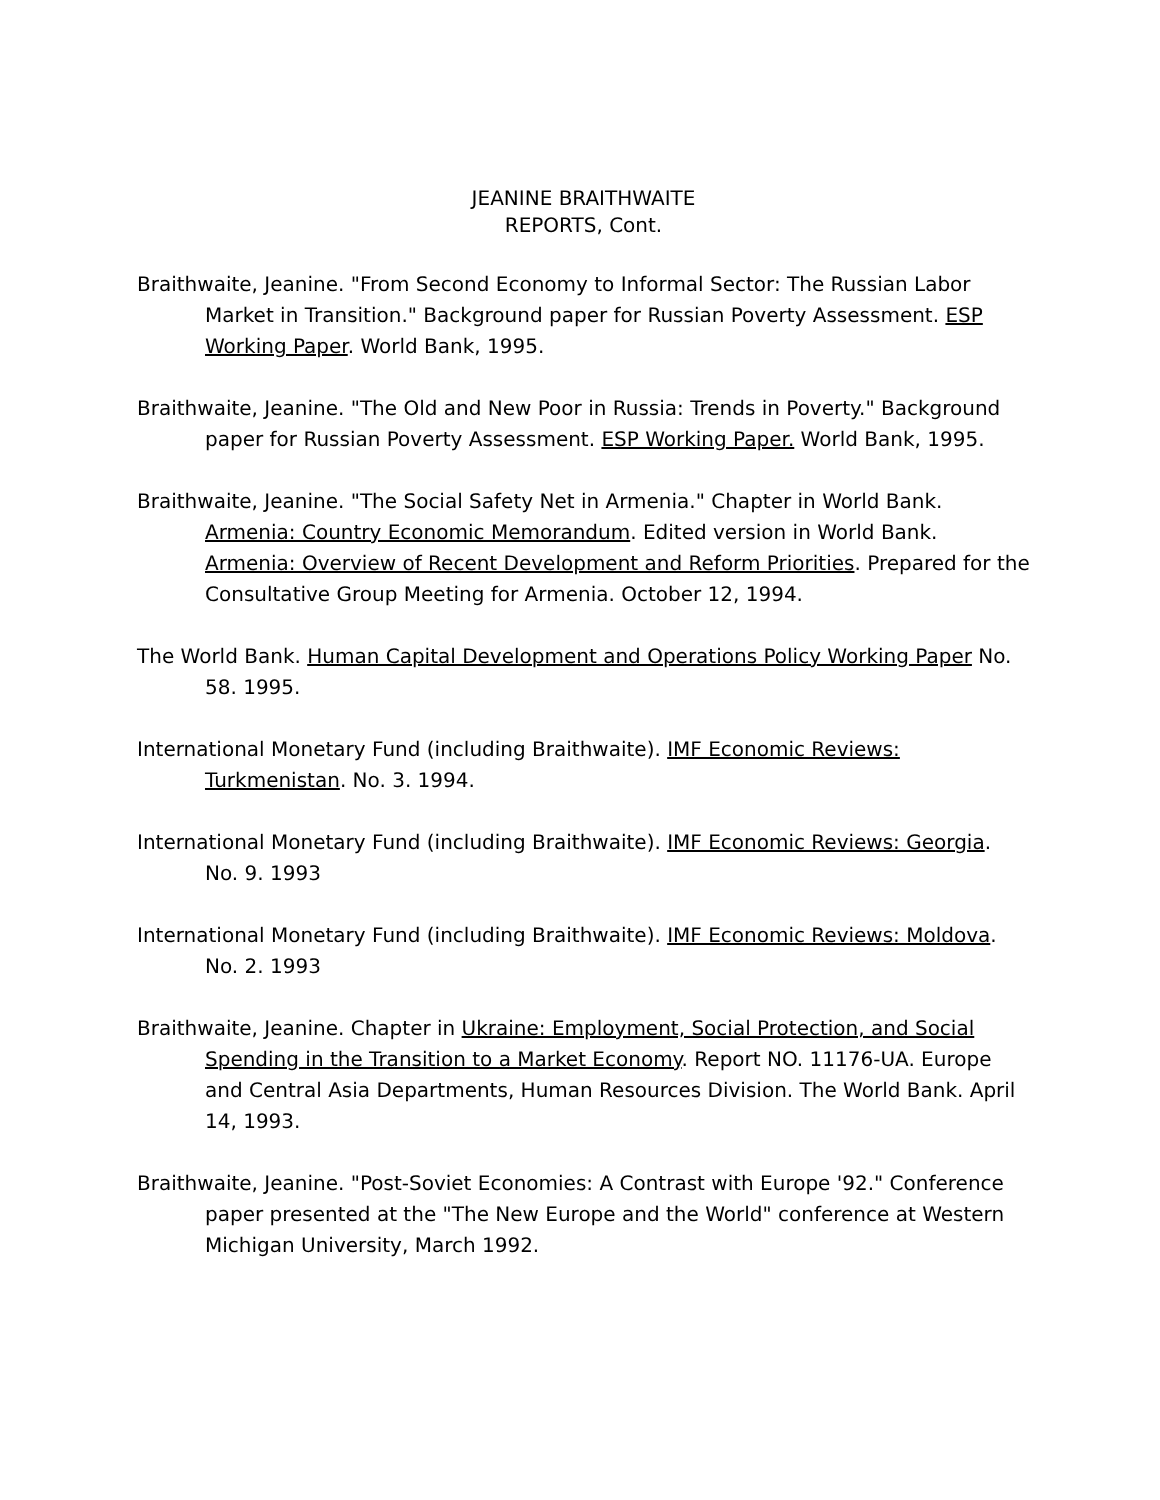JEANINE BRAITHWAITE
REPORTS, Cont.
Braithwaite, Jeanine. "From Second Economy to Informal Sector: The Russian Labor Market in Transition." Background paper for Russian Poverty Assessment. ESP Working Paper. World Bank, 1995.
Braithwaite, Jeanine. "The Old and New Poor in Russia: Trends in Poverty." Background paper for Russian Poverty Assessment. ESP Working Paper. World Bank, 1995.
Braithwaite, Jeanine. "The Social Safety Net in Armenia." Chapter in World Bank. Armenia: Country Economic Memorandum. Edited version in World Bank. Armenia: Overview of Recent Development and Reform Priorities. Prepared for the Consultative Group Meeting for Armenia. October 12, 1994.
The World Bank. Human Capital Development and Operations Policy Working Paper No. 58. 1995.
International Monetary Fund (including Braithwaite). IMF Economic Reviews: Turkmenistan. No. 3. 1994.
International Monetary Fund (including Braithwaite). IMF Economic Reviews: Georgia. No. 9. 1993
International Monetary Fund (including Braithwaite). IMF Economic Reviews: Moldova. No. 2. 1993
Braithwaite, Jeanine. Chapter in Ukraine: Employment, Social Protection, and Social Spending in the Transition to a Market Economy. Report NO. 11176-UA. Europe and Central Asia Departments, Human Resources Division. The World Bank. April 14, 1993.
Braithwaite, Jeanine. "Post-Soviet Economies: A Contrast with Europe '92." Conference paper presented at the "The New Europe and the World" conference at Western Michigan University, March 1992.